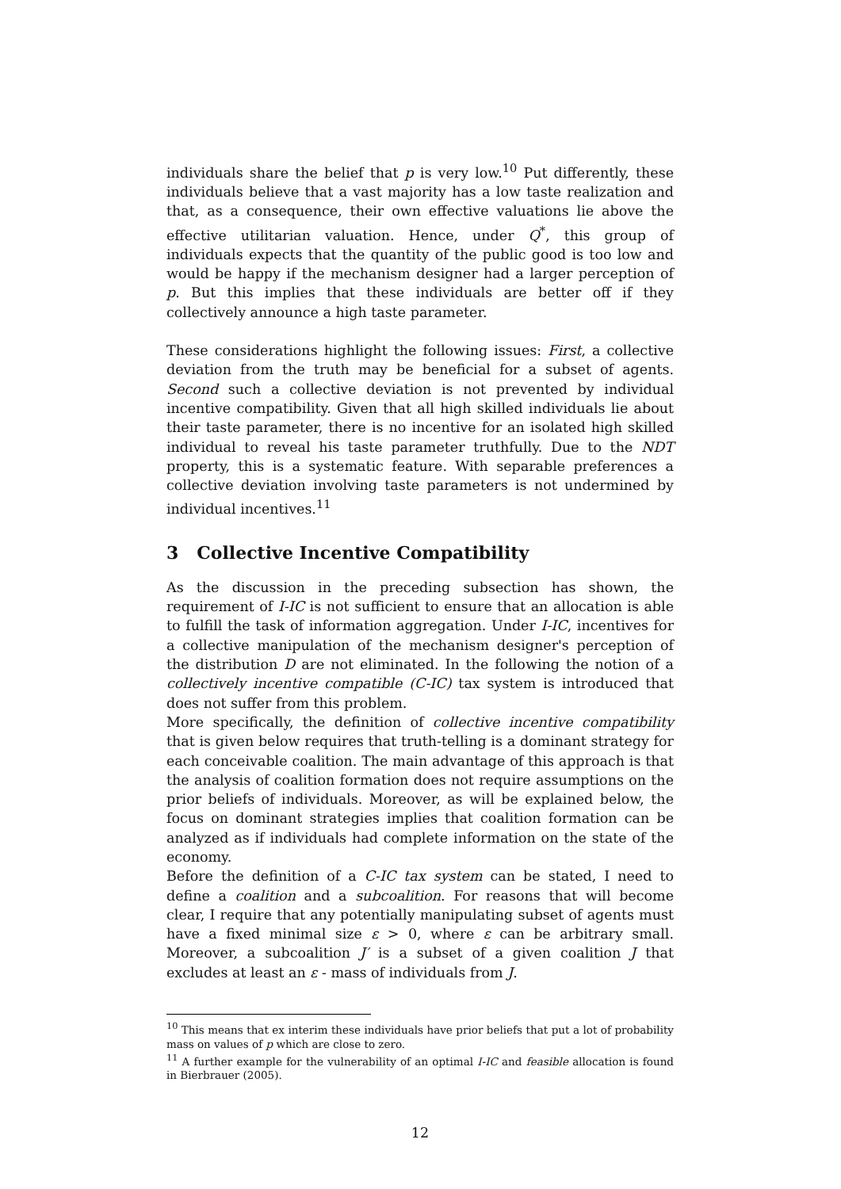individuals share the belief that p is very low.<sup>10</sup> Put differently, these individuals believe that a vast majority has a low taste realization and that, as a consequence, their own effective valuations lie above the effective utilitarian valuation. Hence, under Q<sup>*</sup>, this group of individuals expects that the quantity of the public good is too low and would be happy if the mechanism designer had a larger perception of p. But this implies that these individuals are better off if they collectively announce a high taste parameter.
These considerations highlight the following issues: First, a collective deviation from the truth may be beneficial for a subset of agents. Second such a collective deviation is not prevented by individual incentive compatibility. Given that all high skilled individuals lie about their taste parameter, there is no incentive for an isolated high skilled individual to reveal his taste parameter truthfully. Due to the NDT property, this is a systematic feature. With separable preferences a collective deviation involving taste parameters is not undermined by individual incentives.<sup>11</sup>
3 Collective Incentive Compatibility
As the discussion in the preceding subsection has shown, the requirement of I-IC is not sufficient to ensure that an allocation is able to fulfill the task of information aggregation. Under I-IC, incentives for a collective manipulation of the mechanism designer's perception of the distribution D are not eliminated. In the following the notion of a collectively incentive compatible (C-IC) tax system is introduced that does not suffer from this problem.
More specifically, the definition of collective incentive compatibility that is given below requires that truth-telling is a dominant strategy for each conceivable coalition. The main advantage of this approach is that the analysis of coalition formation does not require assumptions on the prior beliefs of individuals. Moreover, as will be explained below, the focus on dominant strategies implies that coalition formation can be analyzed as if individuals had complete information on the state of the economy.
Before the definition of a C-IC tax system can be stated, I need to define a coalition and a subcoalition. For reasons that will become clear, I require that any potentially manipulating subset of agents must have a fixed minimal size ε > 0, where ε can be arbitrary small. Moreover, a subcoalition J′ is a subset of a given coalition J that excludes at least an ε - mass of individuals from J.
<sup>10</sup> This means that ex interim these individuals have prior beliefs that put a lot of probability mass on values of p which are close to zero.
<sup>11</sup> A further example for the vulnerability of an optimal I-IC and feasible allocation is found in Bierbrauer (2005).
12